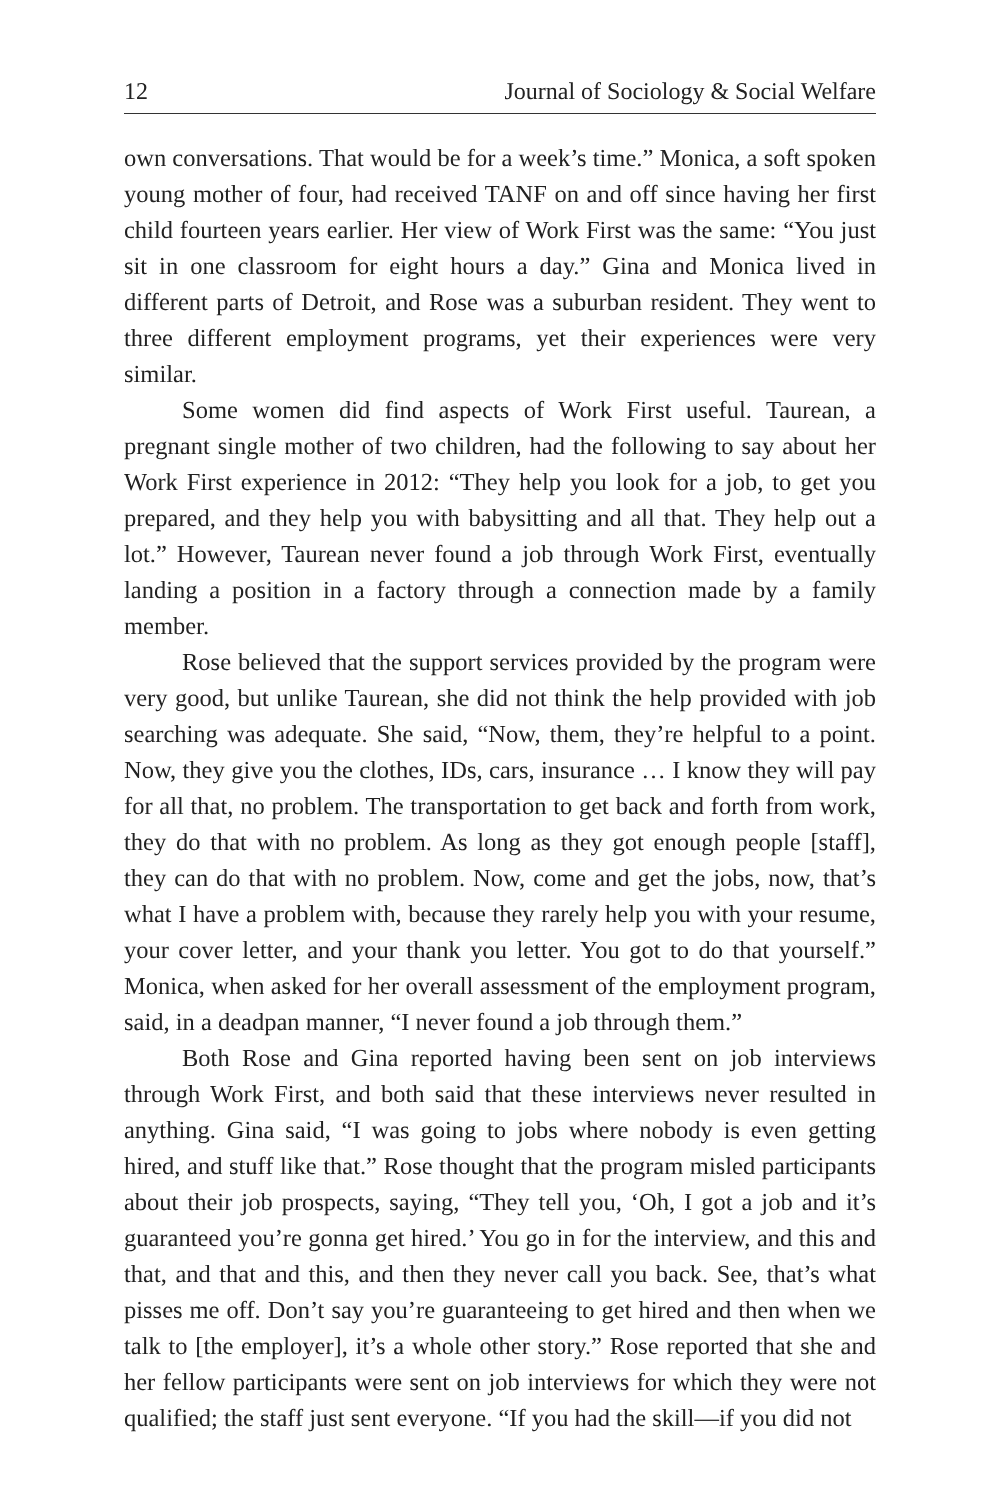12 Journal of Sociology & Social Welfare
own conversations. That would be for a week’s time.” Monica, a soft spoken young mother of four, had received TANF on and off since having her first child fourteen years earlier. Her view of Work First was the same: “You just sit in one classroom for eight hours a day.” Gina and Monica lived in different parts of Detroit, and Rose was a suburban resident. They went to three different employment programs, yet their experiences were very similar.
Some women did find aspects of Work First useful. Taurean, a pregnant single mother of two children, had the following to say about her Work First experience in 2012: “They help you look for a job, to get you prepared, and they help you with babysitting and all that. They help out a lot.” However, Taurean never found a job through Work First, eventually landing a position in a factory through a connection made by a family member.
Rose believed that the support services provided by the program were very good, but unlike Taurean, she did not think the help provided with job searching was adequate. She said, “Now, them, they’re helpful to a point. Now, they give you the clothes, IDs, cars, insurance … I know they will pay for all that, no problem. The transportation to get back and forth from work, they do that with no problem. As long as they got enough people [staff], they can do that with no problem. Now, come and get the jobs, now, that’s what I have a problem with, because they rarely help you with your resume, your cover letter, and your thank you letter. You got to do that yourself.” Monica, when asked for her overall assessment of the employment program, said, in a deadpan manner, “I never found a job through them.”
Both Rose and Gina reported having been sent on job interviews through Work First, and both said that these interviews never resulted in anything. Gina said, “I was going to jobs where nobody is even getting hired, and stuff like that.” Rose thought that the program misled participants about their job prospects, saying, “They tell you, ‘Oh, I got a job and it’s guaranteed you’re gonna get hired.’ You go in for the interview, and this and that, and that and this, and then they never call you back. See, that’s what pisses me off. Don’t say you’re guaranteeing to get hired and then when we talk to [the employer], it’s a whole other story.” Rose reported that she and her fellow participants were sent on job interviews for which they were not qualified; the staff just sent everyone. “If you had the skill—if you did not